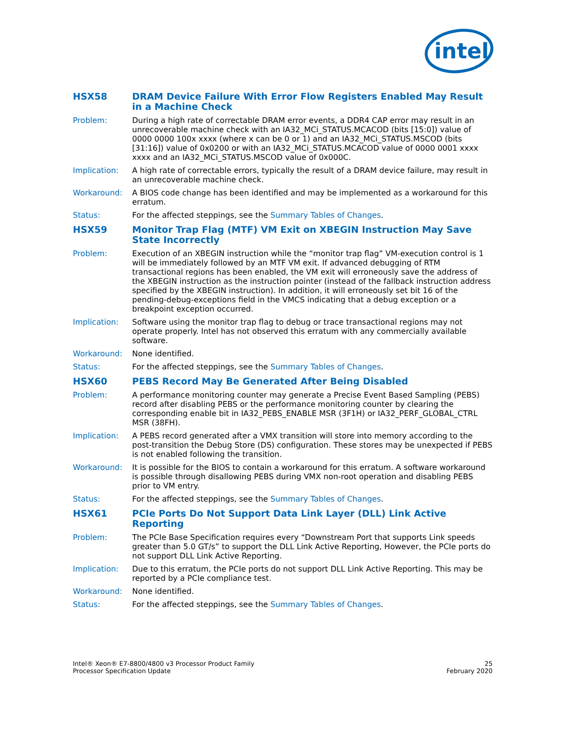intel
HSX58 DRAM Device Failure With Error Flow Registers Enabled May Result in a Machine Check
Problem: During a high rate of correctable DRAM error events, a DDR4 CAP error may result in an unrecoverable machine check with an IA32_MCi_STATUS.MCACOD (bits [15:0]) value of 0000 0000 100x xxxx (where x can be 0 or 1) and an IA32_MCi_STATUS.MSCOD (bits [31:16]) value of 0x0200 or with an IA32_MCi_STATUS.MCACOD value of 0000 0001 xxxx xxxx and an IA32_MCi_STATUS.MSCOD value of 0x000C.
Implication: A high rate of correctable errors, typically the result of a DRAM device failure, may result in an unrecoverable machine check.
Workaround: A BIOS code change has been identified and may be implemented as a workaround for this erratum.
Status: For the affected steppings, see the Summary Tables of Changes.
HSX59 Monitor Trap Flag (MTF) VM Exit on XBEGIN Instruction May Save State Incorrectly
Problem: Execution of an XBEGIN instruction while the “monitor trap flag” VM-execution control is 1 will be immediately followed by an MTF VM exit. If advanced debugging of RTM transactional regions has been enabled, the VM exit will erroneously save the address of the XBEGIN instruction as the instruction pointer (instead of the fallback instruction address specified by the XBEGIN instruction). In addition, it will erroneously set bit 16 of the pending-debug-exceptions field in the VMCS indicating that a debug exception or a breakpoint exception occurred.
Implication: Software using the monitor trap flag to debug or trace transactional regions may not operate properly. Intel has not observed this erratum with any commercially available software.
Workaround: None identified.
Status: For the affected steppings, see the Summary Tables of Changes.
HSX60 PEBS Record May Be Generated After Being Disabled
Problem: A performance monitoring counter may generate a Precise Event Based Sampling (PEBS) record after disabling PEBS or the performance monitoring counter by clearing the corresponding enable bit in IA32_PEBS_ENABLE MSR (3F1H) or IA32_PERF_GLOBAL_CTRL MSR (38FH).
Implication: A PEBS record generated after a VMX transition will store into memory according to the post-transition the Debug Store (DS) configuration. These stores may be unexpected if PEBS is not enabled following the transition.
Workaround: It is possible for the BIOS to contain a workaround for this erratum. A software workaround is possible through disallowing PEBS during VMX non-root operation and disabling PEBS prior to VM entry.
Status: For the affected steppings, see the Summary Tables of Changes.
HSX61 PCIe Ports Do Not Support Data Link Layer (DLL) Link Active Reporting
Problem: The PCIe Base Specification requires every “Downstream Port that supports Link speeds greater than 5.0 GT/s” to support the DLL Link Active Reporting, However, the PCIe ports do not support DLL Link Active Reporting.
Implication: Due to this erratum, the PCIe ports do not support DLL Link Active Reporting. This may be reported by a PCIe compliance test.
Workaround: None identified.
Status: For the affected steppings, see the Summary Tables of Changes.
Intel® Xeon® E7-8800/4800 v3 Processor Product Family
Processor Specification Update
25
February 2020